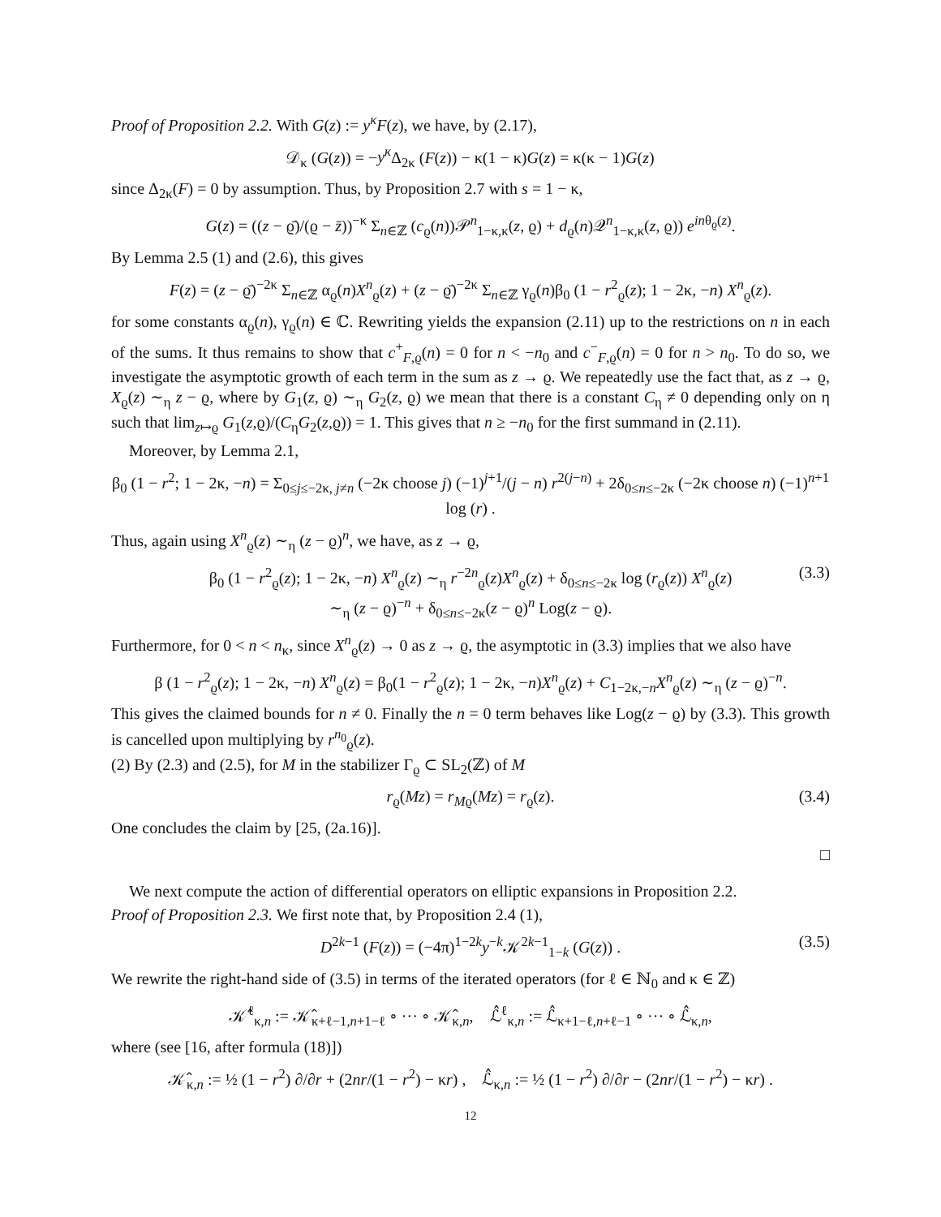Proof of Proposition 2.2. With G(z) := y<sup>κ</sup>F(z), we have, by (2.17),
𝒟<sub>κ</sub> (G(z)) = −y<sup>κ</sup> Δ<sub>2κ</sub> (F(z)) − κ(1 − κ)G(z) = κ(κ − 1)G(z)
since Δ<sub>2κ</sub>(F) = 0 by assumption. Thus, by Proposition 2.7 with s = 1 − κ,
G(z) = ((z − ϱ̄)/(ϱ − z̄))<sup>−κ</sup> Σ<sub>n∈ℤ</sub> (c<sub>ϱ</sub>(n))𝒫<sup>n</sup><sub>1−κ,κ</sub>(z, ϱ) + d<sub>ϱ</sub>(n)𝒬<sup>n</sup><sub>1−κ,κ</sub>(z, ϱ)) e<sup>inθ<sub>ϱ</sub>(z)</sup>.
By Lemma 2.5 (1) and (2.6), this gives
F(z) = (z − ϱ̄)<sup>−2κ</sup> Σ<sub>n∈ℤ</sub> α<sub>ϱ</sub>(n)X<sup>n</sup><sub>ϱ</sub>(z) + (z − ϱ̄)<sup>−2κ</sup> Σ<sub>n∈ℤ</sub> γ<sub>ϱ</sub>(n)β<sub>0</sub> (1 − r<sup>2</sup><sub>ϱ</sub>(z); 1 − 2κ, −n) X<sup>n</sup><sub>ϱ</sub>(z).
for some constants α<sub>ϱ</sub>(n), γ<sub>ϱ</sub>(n) ∈ ℂ. Rewriting yields the expansion (2.11) up to the restrictions on n in each of the sums. It thus remains to show that c<sup>+</sup><sub>F,ϱ</sub>(n) = 0 for n < −n<sub>0</sub> and c<sup>−</sup><sub>F,ϱ</sub>(n) = 0 for n > n<sub>0</sub>. To do so, we investigate the asymptotic growth of each term in the sum as z → ϱ. We repeatedly use the fact that, as z → ϱ, X<sub>ϱ</sub>(z) ∼<sub>η</sub> z − ϱ, where by G<sub>1</sub>(z, ϱ) ∼<sub>η</sub> G<sub>2</sub>(z, ϱ) we mean that there is a constant C<sub>η</sub> ≠ 0 depending only on η such that lim<sub>z↦ϱ</sub> G<sub>1</sub>(z,ϱ)/(C<sub>η</sub>G<sub>2</sub>(z,ϱ)) = 1. This gives that n ≥ −n<sub>0</sub> for the first summand in (2.11).
Moreover, by Lemma 2.1,
β<sub>0</sub> (1 − r<sup>2</sup>; 1 − 2κ, −n) = Σ<sub>0≤j≤−2κ, j≠n</sub> (−2κ choose j) (−1)<sup>j+1</sup>/(j − n) r<sup>2(j−n)</sup> + 2δ<sub>0≤n≤−2κ</sub> (−2κ choose n) (−1)<sup>n+1</sup> log (r) .
Thus, again using X<sup>n</sup><sub>ϱ</sub>(z) ∼<sub>η</sub> (z − ϱ)<sup>n</sup>, we have, as z → ϱ,
β<sub>0</sub> (1 − r<sup>2</sup><sub>ϱ</sub>(z); 1 − 2κ, −n) X<sup>n</sup><sub>ϱ</sub>(z) ∼<sub>η</sub> r<sup>−2n</sup><sub>ϱ</sub>(z)X<sup>n</sup><sub>ϱ</sub>(z) + δ<sub>0≤n≤−2κ</sub> log (r<sub>ϱ</sub>(z)) X<sup>n</sup><sub>ϱ</sub>(z)
∼<sub>η</sub> (z − ϱ)<sup>−n</sup> + δ<sub>0≤n≤−2κ</sub>(z − ϱ)<sup>n</sup> Log(z − ϱ).
(3.3)
Furthermore, for 0 < n < n<sub>κ</sub>, since X<sup>n</sup><sub>ϱ</sub>(z) → 0 as z → ϱ, the asymptotic in (3.3) implies that we also have
β (1 − r<sup>2</sup><sub>ϱ</sub>(z); 1 − 2κ, −n) X<sup>n</sup><sub>ϱ</sub>(z) = β<sub>0</sub>(1 − r<sup>2</sup><sub>ϱ</sub>(z); 1 − 2κ, −n)X<sup>n</sup><sub>ϱ</sub>(z) + C<sub>1−2κ,−n</sub>X<sup>n</sup><sub>ϱ</sub>(z) ∼<sub>η</sub> (z − ϱ)<sup>−n</sup>.
This gives the claimed bounds for n ≠ 0. Finally the n = 0 term behaves like Log(z − ϱ) by (3.3). This growth is cancelled upon multiplying by r<sup>n<sub>0</sub></sup><sub>ϱ</sub>(z).
(2) By (2.3) and (2.5), for M in the stabilizer Γ<sub>ϱ</sub> ⊂ SL<sub>2</sub>(ℤ) of M
r<sub>ϱ</sub>(Mz) = r<sub>Mϱ</sub>(Mz) = r<sub>ϱ</sub>(z). (3.4)
One concludes the claim by [25, (2a.16)].
□
We next compute the action of differential operators on elliptic expansions in Proposition 2.2.
Proof of Proposition 2.3. We first note that, by Proposition 2.4 (1),
D<sup>2k−1</sup> (F(z)) = (−4π)<sup>1−2k</sup>y<sup>−k</sup>𝒦<sup>2k−1</sup><sub>1−k</sub> (G(z)) . (3.5)
We rewrite the right-hand side of (3.5) in terms of the iterated operators (for ℓ ∈ ℕ<sub>0</sub> and κ ∈ ℤ)
𝒦̂<sup>ℓ</sup><sub>κ,n</sub> := 𝒦̂<sub>κ+ℓ−1,n+1−ℓ</sub> ∘ ··· ∘ 𝒦̂<sub>κ,n</sub>, ℒ̂<sup>ℓ</sup><sub>κ,n</sub> := ℒ̂<sub>κ+1−ℓ,n+ℓ−1</sub> ∘ ··· ∘ ℒ̂<sub>κ,n</sub>,
where (see [16, after formula (18)])
𝒦̂<sub>κ,n</sub> := ½ (1 − r<sup>2</sup>) ∂/∂r + (2nr/(1 − r<sup>2</sup>) − κr) , ℒ̂<sub>κ,n</sub> := ½ (1 − r<sup>2</sup>) ∂/∂r − (2nr/(1 − r<sup>2</sup>) − κr) .
12